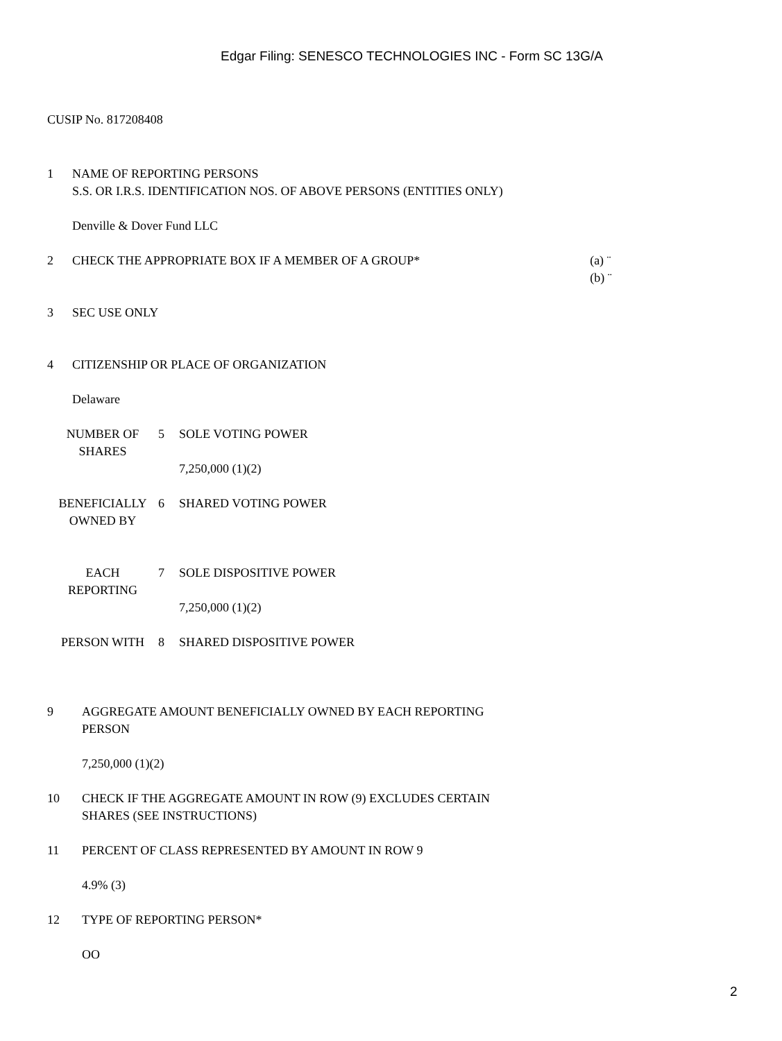Edgar Filing: SENESCO TECHNOLOGIES INC - Form SC 13G/A
CUSIP No. 817208408
| 1 | NAME OF REPORTING PERSONS S.S. OR I.R.S. IDENTIFICATION NOS. OF ABOVE PERSONS (ENTITIES ONLY) Denville & Dover Fund LLC | |
| 2 | CHECK THE APPROPRIATE BOX IF A MEMBER OF A GROUP* | (a) ¨ (b) ¨ |
| 3 | SEC USE ONLY | |
| 4 | CITIZENSHIP OR PLACE OF ORGANIZATION Delaware | |
| NUMBER OF SHARES | 5 | SOLE VOTING POWER 7,250,000 (1)(2) |
| BENEFICIALLY OWNED BY | 6 | SHARED VOTING POWER |
| EACH REPORTING | 7 | SOLE DISPOSITIVE POWER 7,250,000 (1)(2) |
| PERSON WITH | 8 | SHARED DISPOSITIVE POWER |
| 9 | AGGREGATE AMOUNT BENEFICIALLY OWNED BY EACH REPORTING PERSON 7,250,000 (1)(2) |
| 10 | CHECK IF THE AGGREGATE AMOUNT IN ROW (9) EXCLUDES CERTAIN SHARES (SEE INSTRUCTIONS) |
| 11 | PERCENT OF CLASS REPRESENTED BY AMOUNT IN ROW 9 4.9% (3) |
| 12 | TYPE OF REPORTING PERSON* OO |
2